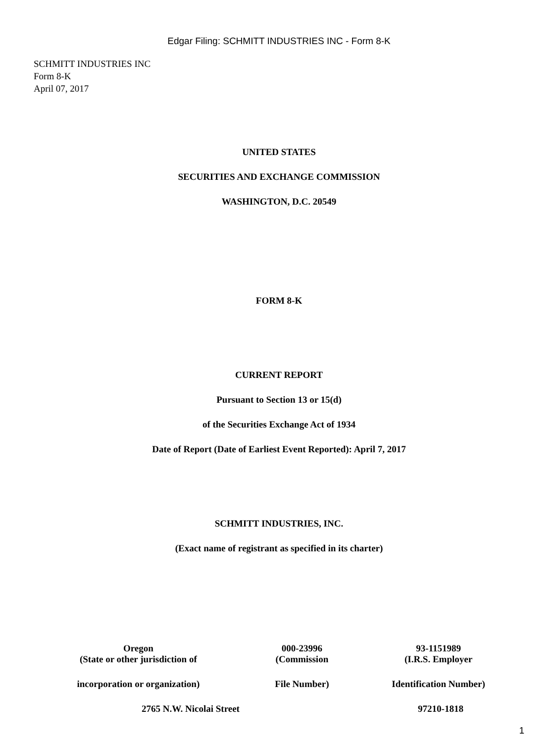Edgar Filing: SCHMITT INDUSTRIES INC - Form 8-K
SCHMITT INDUSTRIES INC
Form 8-K
April 07, 2017
UNITED STATES
SECURITIES AND EXCHANGE COMMISSION
WASHINGTON, D.C. 20549
FORM 8-K
CURRENT REPORT
Pursuant to Section 13 or 15(d)
of the Securities Exchange Act of 1934
Date of Report (Date of Earliest Event Reported): April 7, 2017
SCHMITT INDUSTRIES, INC.
(Exact name of registrant as specified in its charter)
| Oregon (State or other jurisdiction of | 000-23996 (Commission | 93-1151989 (I.R.S. Employer |
| incorporation or organization) | File Number) | Identification Number) |
| 2765 N.W. Nicolai Street | 97210-1818 |
1